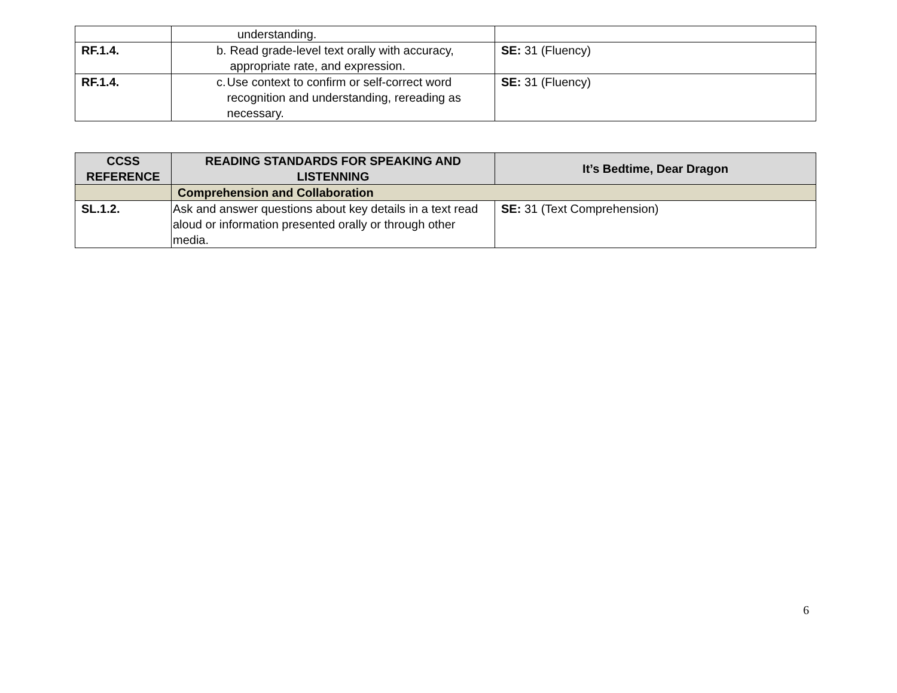| | understanding. | |
| RF.1.4. | b. Read grade-level text orally with accuracy, appropriate rate, and expression. | SE: 31 (Fluency) |
| RF.1.4. | c. Use context to confirm or self-correct word recognition and understanding, rereading as necessary. | SE: 31 (Fluency) |
| CCSS REFERENCE | READING STANDARDS FOR SPEAKING AND LISTENNING | It’s Bedtime, Dear Dragon |
| --- | --- | --- |
| | Comprehension and Collaboration | |
| SL.1.2. | Ask and answer questions about key details in a text read aloud or information presented orally or through other media. | SE: 31 (Text Comprehension) |
6